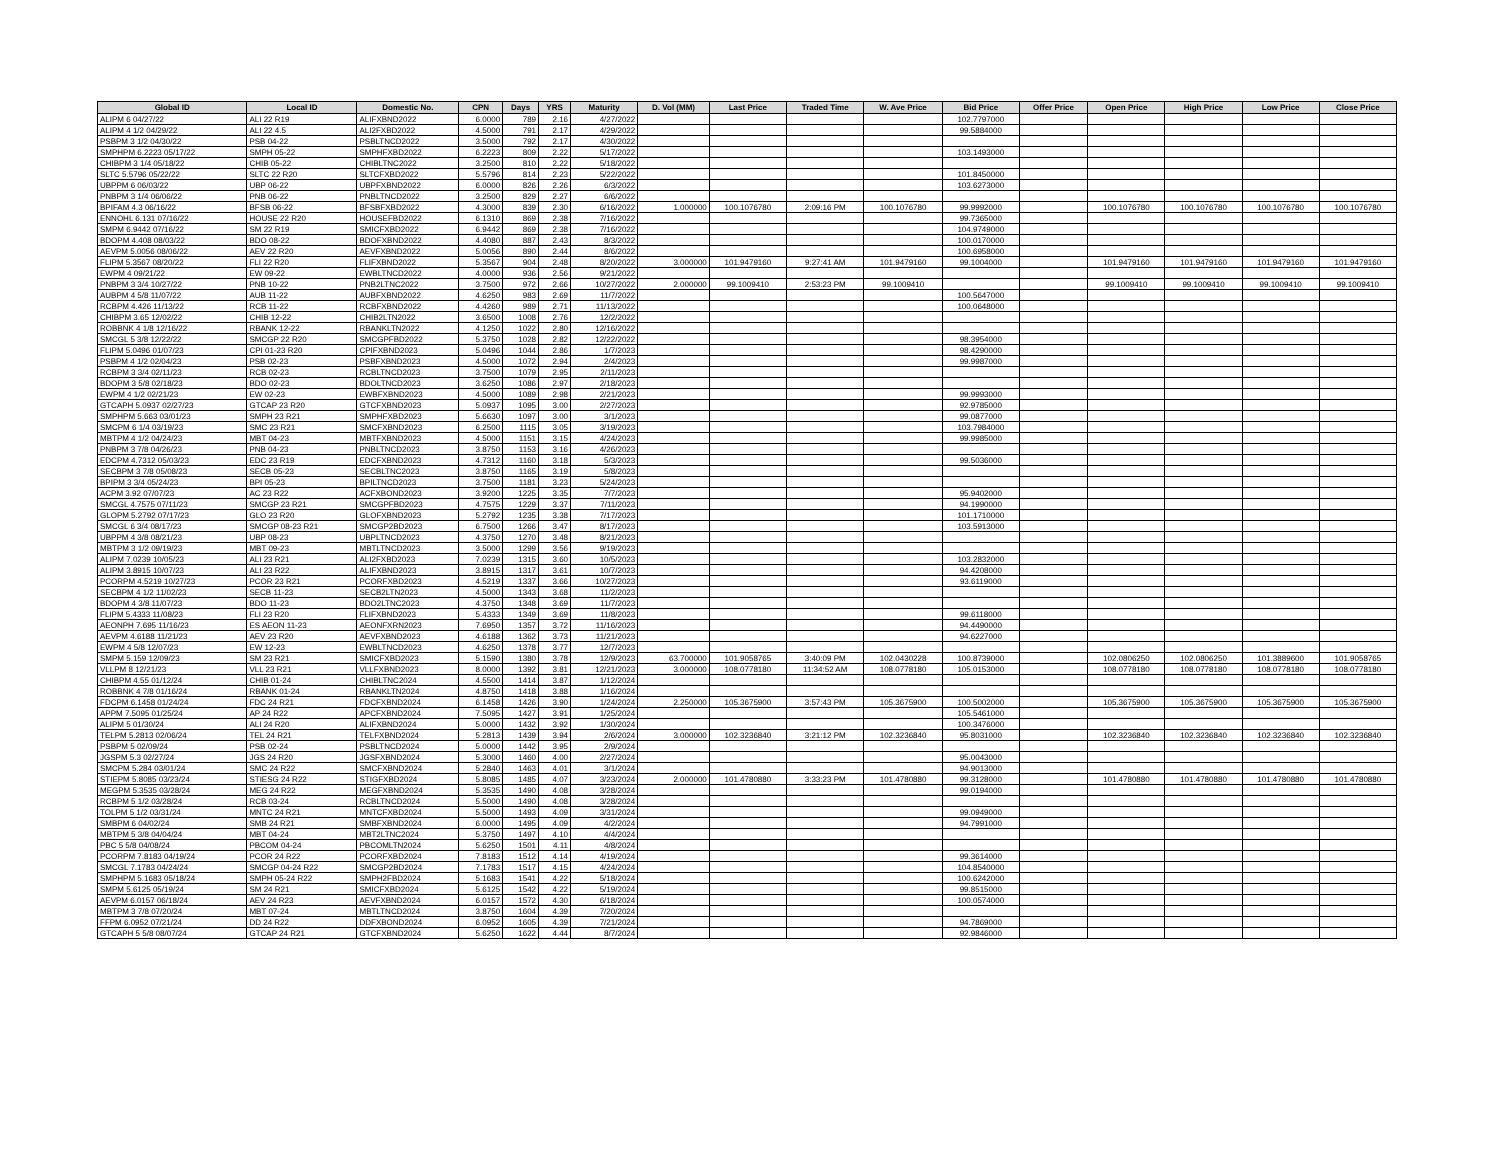| Global ID | Local ID | Domestic No. | CPN | Days | YRS | Maturity | D. Vol (MM) | Last Price | Traded Time | W. Ave Price | Bid Price | Offer Price | Open Price | High Price | Low Price | Close Price |
| --- | --- | --- | --- | --- | --- | --- | --- | --- | --- | --- | --- | --- | --- | --- | --- | --- |
| ALIPM 6 04/27/22 | ALI 22 R19 | ALIFXBND2022 | 6.0000 | 789 | 2.16 | 4/27/2022 | | | | | 102.7797000 | | | | | |
| ALIPM 4 1/2 04/29/22 | ALI 22 4.5 | ALI2FXBD2022 | 4.5000 | 791 | 2.17 | 4/29/2022 | | | | | 99.5884000 | | | | | |
| PSBPM 3 1/2 04/30/22 | PSB 04-22 | PSBLTNCD2022 | 3.5000 | 792 | 2.17 | 4/30/2022 | | | | | | | | | | |
| SMPHPM 6.2223 05/17/22 | SMPH 05-22 | SMPHFXBD2022 | 6.2223 | 809 | 2.22 | 5/17/2022 | | | | | 103.1493000 | | | | | |
| CHIBPM 3 1/4 05/18/22 | CHIB 05-22 | CHIBLTNC2022 | 3.2500 | 810 | 2.22 | 5/18/2022 | | | | | | | | | | |
| SLTC 5.5796 05/22/22 | SLTC 22 R20 | SLTCFXBD2022 | 5.5796 | 814 | 2.23 | 5/22/2022 | | | | | 101.8450000 | | | | | |
| UBPPM 6 06/03/22 | UBP 06-22 | UBPFXBND2022 | 6.0000 | 826 | 2.26 | 6/3/2022 | | | | | 103.6273000 | | | | | |
| PNBPM 3 1/4 06/06/22 | PNB 06-22 | PNBLTNCD2022 | 3.2500 | 829 | 2.27 | 6/6/2022 | | | | | | | | | | |
| BPIFAM 4.3 06/16/22 | BFSB 06-22 | BFSBFXBD2022 | 4.3000 | 839 | 2.30 | 6/16/2022 | 1.000000 | 100.1076780 | 2:09:16 PM | 100.1076780 | 99.9992000 | | 100.1076780 | 100.1076780 | 100.1076780 | 100.1076780 |
| ENNOHL 6.131 07/16/22 | HOUSE 22 R20 | HOUSEFBD2022 | 6.1310 | 869 | 2.38 | 7/16/2022 | | | | | 99.7365000 | | | | | |
| SMPM 6.9442 07/16/22 | SM 22 R19 | SMICFXBD2022 | 6.9442 | 869 | 2.38 | 7/16/2022 | | | | | 104.9749000 | | | | | |
| BDOPM 4.408 08/03/22 | BDO 08-22 | BDOFXBND2022 | 4.4080 | 887 | 2.43 | 8/3/2022 | | | | | 100.0170000 | | | | | |
| AEVPM 5.0056 08/06/22 | AEV 22 R20 | AEVFXBND2022 | 5.0056 | 890 | 2.44 | 8/6/2022 | | | | | 100.6958000 | | | | | |
| FLIPM 5.3567 08/20/22 | FLI 22 R20 | FLIFXBND2022 | 5.3567 | 904 | 2.48 | 8/20/2022 | 3.000000 | 101.9479160 | 9:27:41 AM | 101.9479160 | 99.1004000 | | 101.9479160 | 101.9479160 | 101.9479160 | 101.9479160 |
| EWPM 4 09/21/22 | EW 09-22 | EWBLTNCD2022 | 4.0000 | 936 | 2.56 | 9/21/2022 | | | | | | | | | | |
| PNBPM 3 3/4 10/27/22 | PNB 10-22 | PNB2LTNC2022 | 3.7500 | 972 | 2.66 | 10/27/2022 | 2.000000 | 99.1009410 | 2:53:23 PM | 99.1009410 | | | 99.1009410 | 99.1009410 | 99.1009410 | 99.1009410 |
| AUBPM 4 5/8 11/07/22 | AUB 11-22 | AUBFXBND2022 | 4.6250 | 983 | 2.69 | 11/7/2022 | | | | | 100.5647000 | | | | | |
| RCBPM 4.426 11/13/22 | RCB 11-22 | RCBFXBND2022 | 4.4260 | 989 | 2.71 | 11/13/2022 | | | | | 100.0648000 | | | | | |
| CHIBPM 3.65 12/02/22 | CHIB 12-22 | CHIB2LTN2022 | 3.6500 | 1008 | 2.76 | 12/2/2022 | | | | | | | | | | |
| ROBBNK 4 1/8 12/16/22 | RBANK 12-22 | RBANKLTN2022 | 4.1250 | 1022 | 2.80 | 12/16/2022 | | | | | | | | | | |
| SMCGL 5 3/8 12/22/22 | SMCGP 22 R20 | SMCGPFBD2022 | 5.3750 | 1028 | 2.82 | 12/22/2022 | | | | | 98.3954000 | | | | | |
| FLIPM 5.0496 01/07/23 | CPI 01-23 R20 | CPIFXBND2023 | 5.0496 | 1044 | 2.86 | 1/7/2023 | | | | | 98.4290000 | | | | | |
| PSBPM 4 1/2 02/04/23 | PSB 02-23 | PSBFXBND2023 | 4.5000 | 1072 | 2.94 | 2/4/2023 | | | | | 99.9987000 | | | | | |
| RCBPM 3 3/4 02/11/23 | RCB 02-23 | RCBLTNCD2023 | 3.7500 | 1079 | 2.95 | 2/11/2023 | | | | | | | | | | |
| BDOPM 3 5/8 02/18/23 | BDO 02-23 | BDOLTNCD2023 | 3.6250 | 1086 | 2.97 | 2/18/2023 | | | | | | | | | | |
| EWPM 4 1/2 02/21/23 | EW 02-23 | EWBFXBND2023 | 4.5000 | 1089 | 2.98 | 2/21/2023 | | | | | 99.9993000 | | | | | |
| GTCAPH 5.0937 02/27/23 | GTCAP 23 R20 | GTCFXBND2023 | 5.0937 | 1095 | 3.00 | 2/27/2023 | | | | | 92.9785000 | | | | | |
| SMPHPM 5.663 03/01/23 | SMPH 23 R21 | SMPHFXBD2023 | 5.6630 | 1097 | 3.00 | 3/1/2023 | | | | | 99.0877000 | | | | | |
| SMCPM 6 1/4 03/19/23 | SMC 23 R21 | SMCFXBND2023 | 6.2500 | 1115 | 3.05 | 3/19/2023 | | | | | 103.7984000 | | | | | |
| MBTPM 4 1/2 04/24/23 | MBT 04-23 | MBTFXBND2023 | 4.5000 | 1151 | 3.15 | 4/24/2023 | | | | | 99.9985000 | | | | | |
| PNBPM 3 7/8 04/26/23 | PNB 04-23 | PNBLTNCD2023 | 3.8750 | 1153 | 3.16 | 4/26/2023 | | | | | | | | | | |
| EDCPM 4.7312 05/03/23 | EDC 23 R19 | EDCFXBND2023 | 4.7312 | 1160 | 3.18 | 5/3/2023 | | | | | 99.5036000 | | | | | |
| SECBPM 3 7/8 05/08/23 | SECB 05-23 | SECBLTNC2023 | 3.8750 | 1165 | 3.19 | 5/8/2023 | | | | | | | | | | |
| BPIPM 3 3/4 05/24/23 | BPI 05-23 | BPILTNCD2023 | 3.7500 | 1181 | 3.23 | 5/24/2023 | | | | | | | | | | |
| ACPM 3.92 07/07/23 | AC 23 R22 | ACFXBOND2023 | 3.9200 | 1225 | 3.35 | 7/7/2023 | | | | | 95.9402000 | | | | | |
| SMCGL 4.7575 07/11/23 | SMCGP 23 R21 | SMCGPFBD2023 | 4.7575 | 1229 | 3.37 | 7/11/2023 | | | | | 94.1990000 | | | | | |
| GLOPM 5.2792 07/17/23 | GLO 23 R20 | GLOFXBND2023 | 5.2792 | 1235 | 3.38 | 7/17/2023 | | | | | 101.1710000 | | | | | |
| SMCGL 6 3/4 08/17/23 | SMCGP 08-23 R21 | SMCGP2BD2023 | 6.7500 | 1266 | 3.47 | 8/17/2023 | | | | | 103.5913000 | | | | | |
| UBPPM 4 3/8 08/21/23 | UBP 08-23 | UBPLTNCD2023 | 4.3750 | 1270 | 3.48 | 8/21/2023 | | | | | | | | | | |
| MBTPM 3 1/2 09/19/23 | MBT 09-23 | MBTLTNCD2023 | 3.5000 | 1299 | 3.56 | 9/19/2023 | | | | | | | | | | |
| ALIPM 7.0239 10/05/23 | ALI 23 R21 | ALI2FXBD2023 | 7.0239 | 1315 | 3.60 | 10/5/2023 | | | | | 103.2832000 | | | | | |
| ALIPM 3.8915 10/07/23 | ALI 23 R22 | ALIFXBND2023 | 3.8915 | 1317 | 3.61 | 10/7/2023 | | | | | 94.4208000 | | | | | |
| PCORPM 4.5219 10/27/23 | PCOR 23 R21 | PCORFXBD2023 | 4.5219 | 1337 | 3.66 | 10/27/2023 | | | | | 93.6119000 | | | | | |
| SECBPM 4 1/2 11/02/23 | SECB 11-23 | SECB2LTN2023 | 4.5000 | 1343 | 3.68 | 11/2/2023 | | | | | | | | | | |
| BDOPM 4 3/8 11/07/23 | BDO 11-23 | BDO2LTNC2023 | 4.3750 | 1348 | 3.69 | 11/7/2023 | | | | | | | | | | |
| FLIPM 5.4333 11/08/23 | FLI 23 R20 | FLIFXBND2023 | 5.4333 | 1349 | 3.69 | 11/8/2023 | | | | | 99.6118000 | | | | | |
| AEONPH 7.695 11/16/23 | ES AEON 11-23 | AEONFXRN2023 | 7.6950 | 1357 | 3.72 | 11/16/2023 | | | | | 94.4490000 | | | | | |
| AEVPM 4.6188 11/21/23 | AEV 23 R20 | AEVFXBND2023 | 4.6188 | 1362 | 3.73 | 11/21/2023 | | | | | 94.6227000 | | | | | |
| EWPM 4 5/8 12/07/23 | EW 12-23 | EWBLTNCD2023 | 4.6250 | 1378 | 3.77 | 12/7/2023 | | | | | | | | | | |
| SMPM 5.159 12/09/23 | SM 23 R21 | SMICFXBD2023 | 5.1590 | 1380 | 3.78 | 12/9/2023 | 63.700000 | 101.9058765 | 3:40:09 PM | 102.0430228 | 100.8739000 | | 102.0806250 | 102.0806250 | 101.3889600 | 101.9058765 |
| VLLPM 8 12/21/23 | VLL 23 R21 | VLLFXBND2023 | 8.0000 | 1392 | 3.81 | 12/21/2023 | 3.000000 | 108.0778180 | 11:34:52 AM | 108.0778180 | 105.0153000 | | 108.0778180 | 108.0778180 | 108.0778180 | 108.0778180 |
| CHIBPM 4.55 01/12/24 | CHIB 01-24 | CHIBLTNC2024 | 4.5500 | 1414 | 3.87 | 1/12/2024 | | | | | | | | | | |
| ROBBNK 4 7/8 01/16/24 | RBANK 01-24 | RBANKLTN2024 | 4.8750 | 1418 | 3.88 | 1/16/2024 | | | | | | | | | | |
| FDCPM 6.1458 01/24/24 | FDC 24 R21 | FDCFXBND2024 | 6.1458 | 1426 | 3.90 | 1/24/2024 | 2.250000 | 105.3675900 | 3:57:43 PM | 105.3675900 | 100.5002000 | | 105.3675900 | 105.3675900 | 105.3675900 | 105.3675900 |
| APPM 7.5095 01/25/24 | AP 24 R22 | APCFXBND2024 | 7.5095 | 1427 | 3.91 | 1/25/2024 | | | | | 105.5461000 | | | | | |
| ALIPM 5 01/30/24 | ALI 24 R20 | ALIFXBND2024 | 5.0000 | 1432 | 3.92 | 1/30/2024 | | | | | 100.3476000 | | | | | |
| TELPM 5.2813 02/06/24 | TEL 24 R21 | TELFXBND2024 | 5.2813 | 1439 | 3.94 | 2/6/2024 | 3.000000 | 102.3236840 | 3:21:12 PM | 102.3236840 | 95.8031000 | | 102.3236840 | 102.3236840 | 102.3236840 | 102.3236840 |
| PSBPM 5 02/09/24 | PSB 02-24 | PSBLTNCD2024 | 5.0000 | 1442 | 3.95 | 2/9/2024 | | | | | | | | | | |
| JGSPM 5.3 02/27/24 | JGS 24 R20 | JGSFXBND2024 | 5.3000 | 1460 | 4.00 | 2/27/2024 | | | | | 95.0043000 | | | | | |
| SMCPM 5.284 03/01/24 | SMC 24 R22 | SMCFXBND2024 | 5.2840 | 1463 | 4.01 | 3/1/2024 | | | | | 94.9013000 | | | | | |
| STIEPM 5.8085 03/23/24 | STIESG 24 R22 | STIGFXBD2024 | 5.8085 | 1485 | 4.07 | 3/23/2024 | 2.000000 | 101.4780880 | 3:33:23 PM | 101.4780880 | 99.3128000 | | 101.4780880 | 101.4780880 | 101.4780880 | 101.4780880 |
| MEGPM 5.3535 03/28/24 | MEG 24 R22 | MEGFXBND2024 | 5.3535 | 1490 | 4.08 | 3/28/2024 | | | | | 99.0194000 | | | | | |
| RCBPM 5 1/2 03/28/24 | RCB 03-24 | RCBLTNCD2024 | 5.5000 | 1490 | 4.08 | 3/28/2024 | | | | | | | | | | |
| TOLPM 5 1/2 03/31/24 | MNTC 24 R21 | MNTCFXBD2024 | 5.5000 | 1493 | 4.09 | 3/31/2024 | | | | | 99.0949000 | | | | | |
| SMBPM 6 04/02/24 | SMB 24 R21 | SMBFXBND2024 | 6.0000 | 1495 | 4.09 | 4/2/2024 | | | | | 94.7991000 | | | | | |
| MBTPM 5 3/8 04/04/24 | MBT 04-24 | MBT2LTNC2024 | 5.3750 | 1497 | 4.10 | 4/4/2024 | | | | | | | | | | |
| PBC 5 5/8 04/08/24 | PBCOM 04-24 | PBCOMLTN2024 | 5.6250 | 1501 | 4.11 | 4/8/2024 | | | | | | | | | | |
| PCORPM 7.8183 04/19/24 | PCOR 24 R22 | PCORFXBD2024 | 7.8183 | 1512 | 4.14 | 4/19/2024 | | | | | 99.3614000 | | | | | |
| SMCGL 7.1783 04/24/24 | SMCGP 04-24 R22 | SMCGP2BD2024 | 7.1783 | 1517 | 4.15 | 4/24/2024 | | | | | 104.8540000 | | | | | |
| SMPHPM 5.1683 05/18/24 | SMPH 05-24 R22 | SMPH2FBD2024 | 5.1683 | 1541 | 4.22 | 5/18/2024 | | | | | 100.6242000 | | | | | |
| SMPM 5.6125 05/19/24 | SM 24 R21 | SMICFXBD2024 | 5.6125 | 1542 | 4.22 | 5/19/2024 | | | | | 99.8515000 | | | | | |
| AEVPM 6.0157 06/18/24 | AEV 24 R23 | AEVFXBND2024 | 6.0157 | 1572 | 4.30 | 6/18/2024 | | | | | 100.0574000 | | | | | |
| MBTPM 3 7/8 07/20/24 | MBT 07-24 | MBTLTNCD2024 | 3.8750 | 1604 | 4.39 | 7/20/2024 | | | | | | | | | | |
| FFPM 6.0952 07/21/24 | DD 24 R22 | DDFXBOND2024 | 6.0952 | 1605 | 4.39 | 7/21/2024 | | | | | 94.7869000 | | | | | |
| GTCAPH 5 5/8 08/07/24 | GTCAP 24 R21 | GTCFXBND2024 | 5.6250 | 1622 | 4.44 | 8/7/2024 | | | | | 92.9846000 | | | | | |